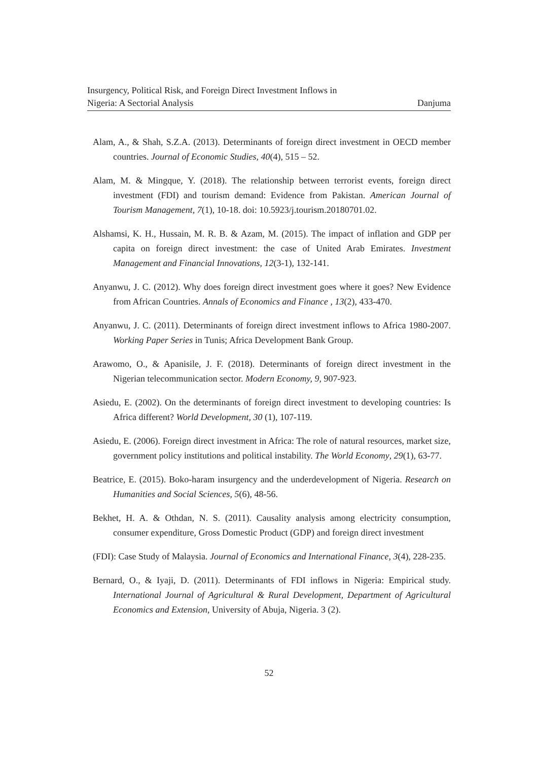Insurgency, Political Risk, and Foreign Direct Investment Inflows in
Nigeria: A Sectorial Analysis
Danjuma
Alam, A., & Shah, S.Z.A. (2013). Determinants of foreign direct investment in OECD member countries. Journal of Economic Studies, 40(4), 515 – 52.
Alam, M. & Mingque, Y. (2018). The relationship between terrorist events, foreign direct investment (FDI) and tourism demand: Evidence from Pakistan. American Journal of Tourism Management, 7(1), 10-18. doi: 10.5923/j.tourism.20180701.02.
Alshamsi, K. H., Hussain, M. R. B. & Azam, M. (2015). The impact of inflation and GDP per capita on foreign direct investment: the case of United Arab Emirates. Investment Management and Financial Innovations, 12(3-1), 132-141.
Anyanwu, J. C. (2012). Why does foreign direct investment goes where it goes? New Evidence from African Countries. Annals of Economics and Finance , 13(2), 433-470.
Anyanwu, J. C. (2011). Determinants of foreign direct investment inflows to Africa 1980-2007. Working Paper Series in Tunis; Africa Development Bank Group.
Arawomo, O., & Apanisile, J. F. (2018). Determinants of foreign direct investment in the Nigerian telecommunication sector. Modern Economy, 9, 907-923.
Asiedu, E. (2002). On the determinants of foreign direct investment to developing countries: Is Africa different? World Development, 30 (1), 107-119.
Asiedu, E. (2006). Foreign direct investment in Africa: The role of natural resources, market size, government policy institutions and political instability. The World Economy, 29(1), 63-77.
Beatrice, E. (2015). Boko-haram insurgency and the underdevelopment of Nigeria. Research on Humanities and Social Sciences, 5(6), 48-56.
Bekhet, H. A. & Othdan, N. S. (2011). Causality analysis among electricity consumption, consumer expenditure, Gross Domestic Product (GDP) and foreign direct investment
(FDI): Case Study of Malaysia. Journal of Economics and International Finance, 3(4), 228-235.
Bernard, O., & Iyaji, D. (2011). Determinants of FDI inflows in Nigeria: Empirical study. International Journal of Agricultural & Rural Development, Department of Agricultural Economics and Extension, University of Abuja, Nigeria. 3 (2).
52